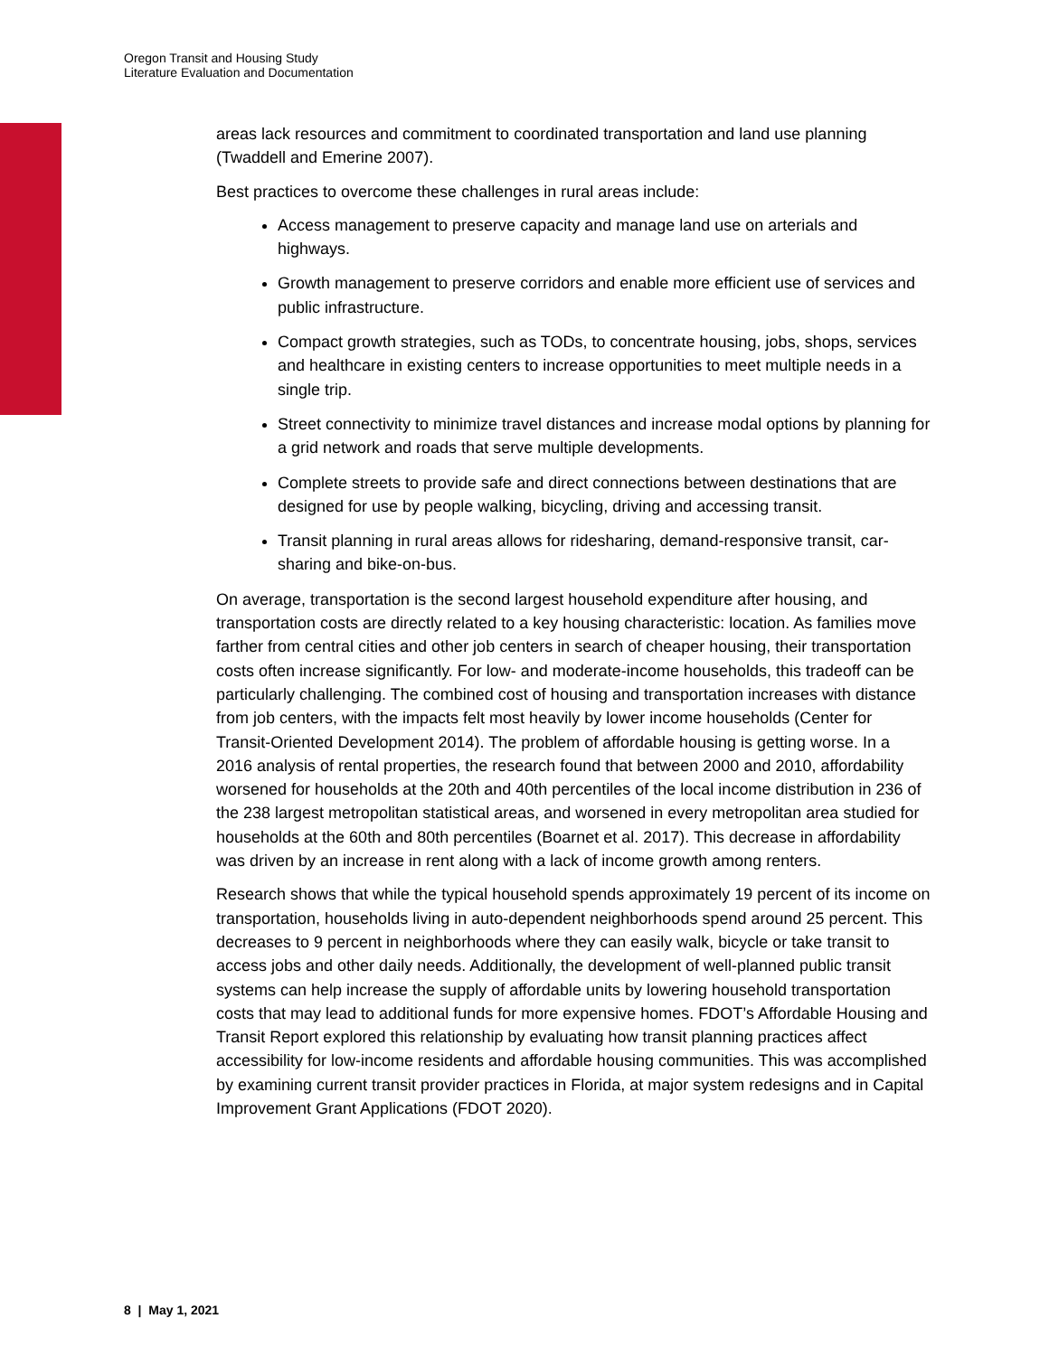Oregon Transit and Housing Study
Literature Evaluation and Documentation
areas lack resources and commitment to coordinated transportation and land use planning (Twaddell and Emerine 2007).
Best practices to overcome these challenges in rural areas include:
Access management to preserve capacity and manage land use on arterials and highways.
Growth management to preserve corridors and enable more efficient use of services and public infrastructure.
Compact growth strategies, such as TODs, to concentrate housing, jobs, shops, services and healthcare in existing centers to increase opportunities to meet multiple needs in a single trip.
Street connectivity to minimize travel distances and increase modal options by planning for a grid network and roads that serve multiple developments.
Complete streets to provide safe and direct connections between destinations that are designed for use by people walking, bicycling, driving and accessing transit.
Transit planning in rural areas allows for ridesharing, demand-responsive transit, car-sharing and bike-on-bus.
On average, transportation is the second largest household expenditure after housing, and transportation costs are directly related to a key housing characteristic: location. As families move farther from central cities and other job centers in search of cheaper housing, their transportation costs often increase significantly. For low- and moderate-income households, this tradeoff can be particularly challenging. The combined cost of housing and transportation increases with distance from job centers, with the impacts felt most heavily by lower income households (Center for Transit-Oriented Development 2014). The problem of affordable housing is getting worse. In a 2016 analysis of rental properties, the research found that between 2000 and 2010, affordability worsened for households at the 20th and 40th percentiles of the local income distribution in 236 of the 238 largest metropolitan statistical areas, and worsened in every metropolitan area studied for households at the 60th and 80th percentiles (Boarnet et al. 2017). This decrease in affordability was driven by an increase in rent along with a lack of income growth among renters.
Research shows that while the typical household spends approximately 19 percent of its income on transportation, households living in auto-dependent neighborhoods spend around 25 percent. This decreases to 9 percent in neighborhoods where they can easily walk, bicycle or take transit to access jobs and other daily needs. Additionally, the development of well-planned public transit systems can help increase the supply of affordable units by lowering household transportation costs that may lead to additional funds for more expensive homes. FDOT’s Affordable Housing and Transit Report explored this relationship by evaluating how transit planning practices affect accessibility for low-income residents and affordable housing communities. This was accomplished by examining current transit provider practices in Florida, at major system redesigns and in Capital Improvement Grant Applications (FDOT 2020).
8 | May 1, 2021